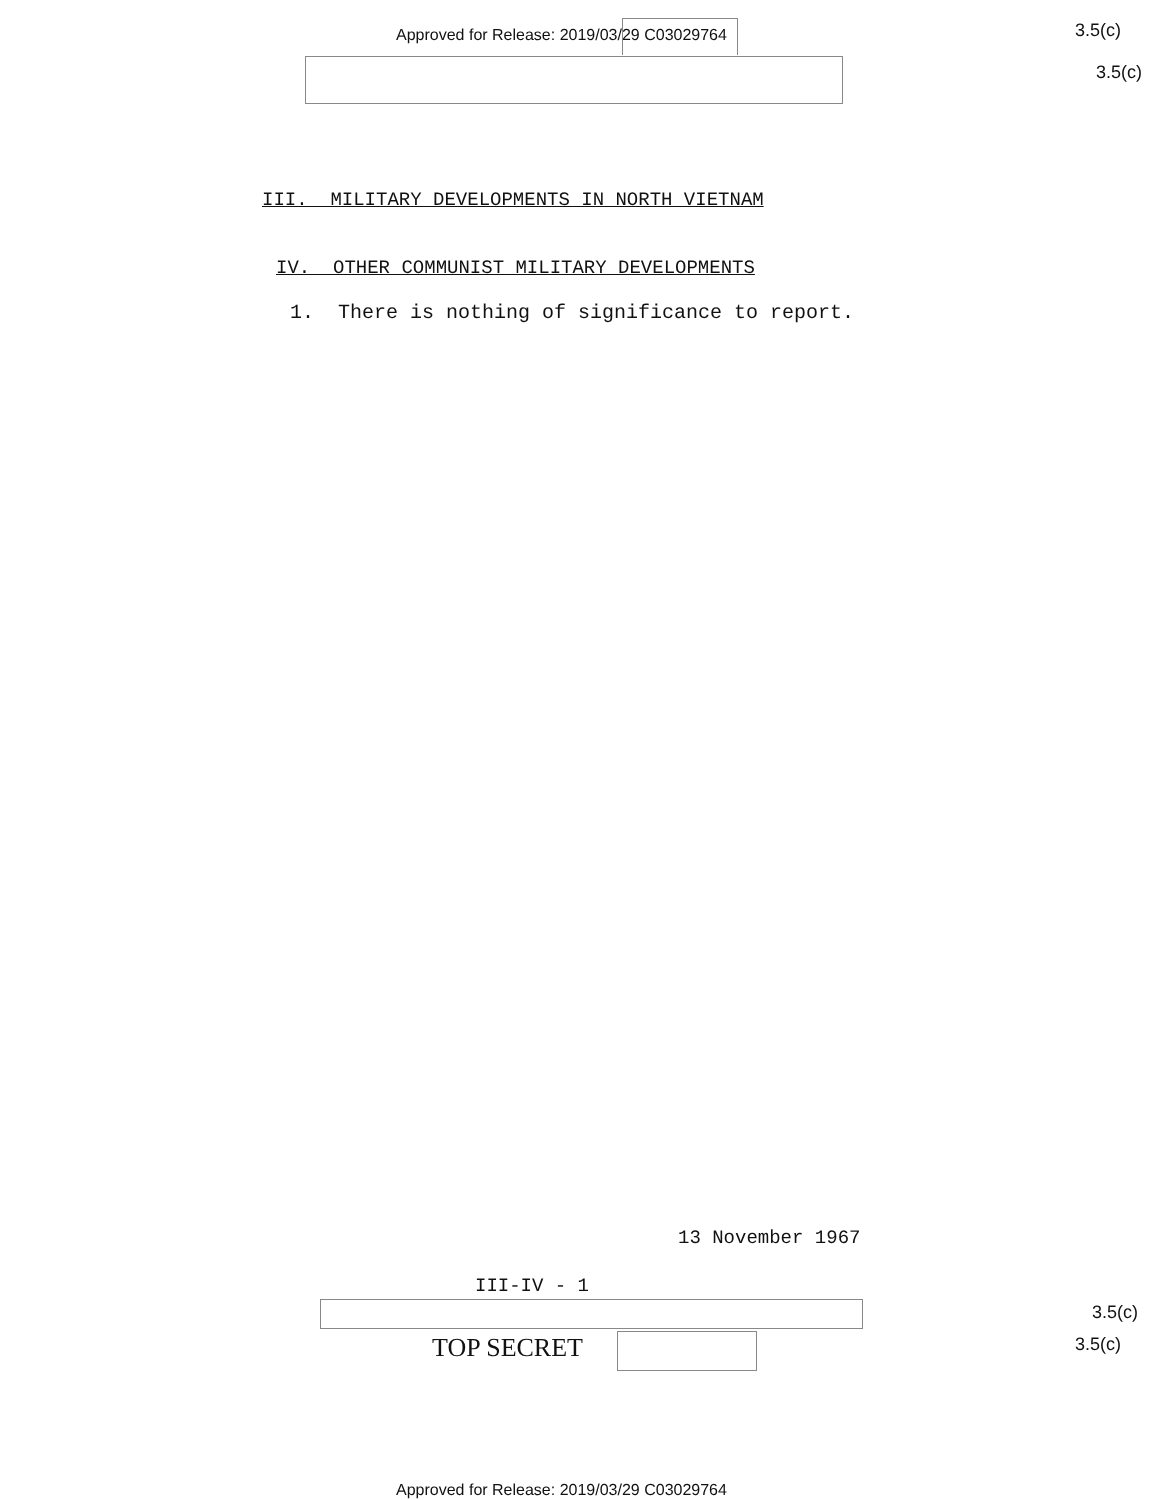Approved for Release: 2019/03/29 C03029764
3.5(c)
3.5(c)
III. MILITARY DEVELOPMENTS IN NORTH VIETNAM
IV. OTHER COMMUNIST MILITARY DEVELOPMENTS
1. There is nothing of significance to report.
13 November 1967
III-IV - 1
3.5(c)
TOP SECRET 3.5(c)
Approved for Release: 2019/03/29 C03029764